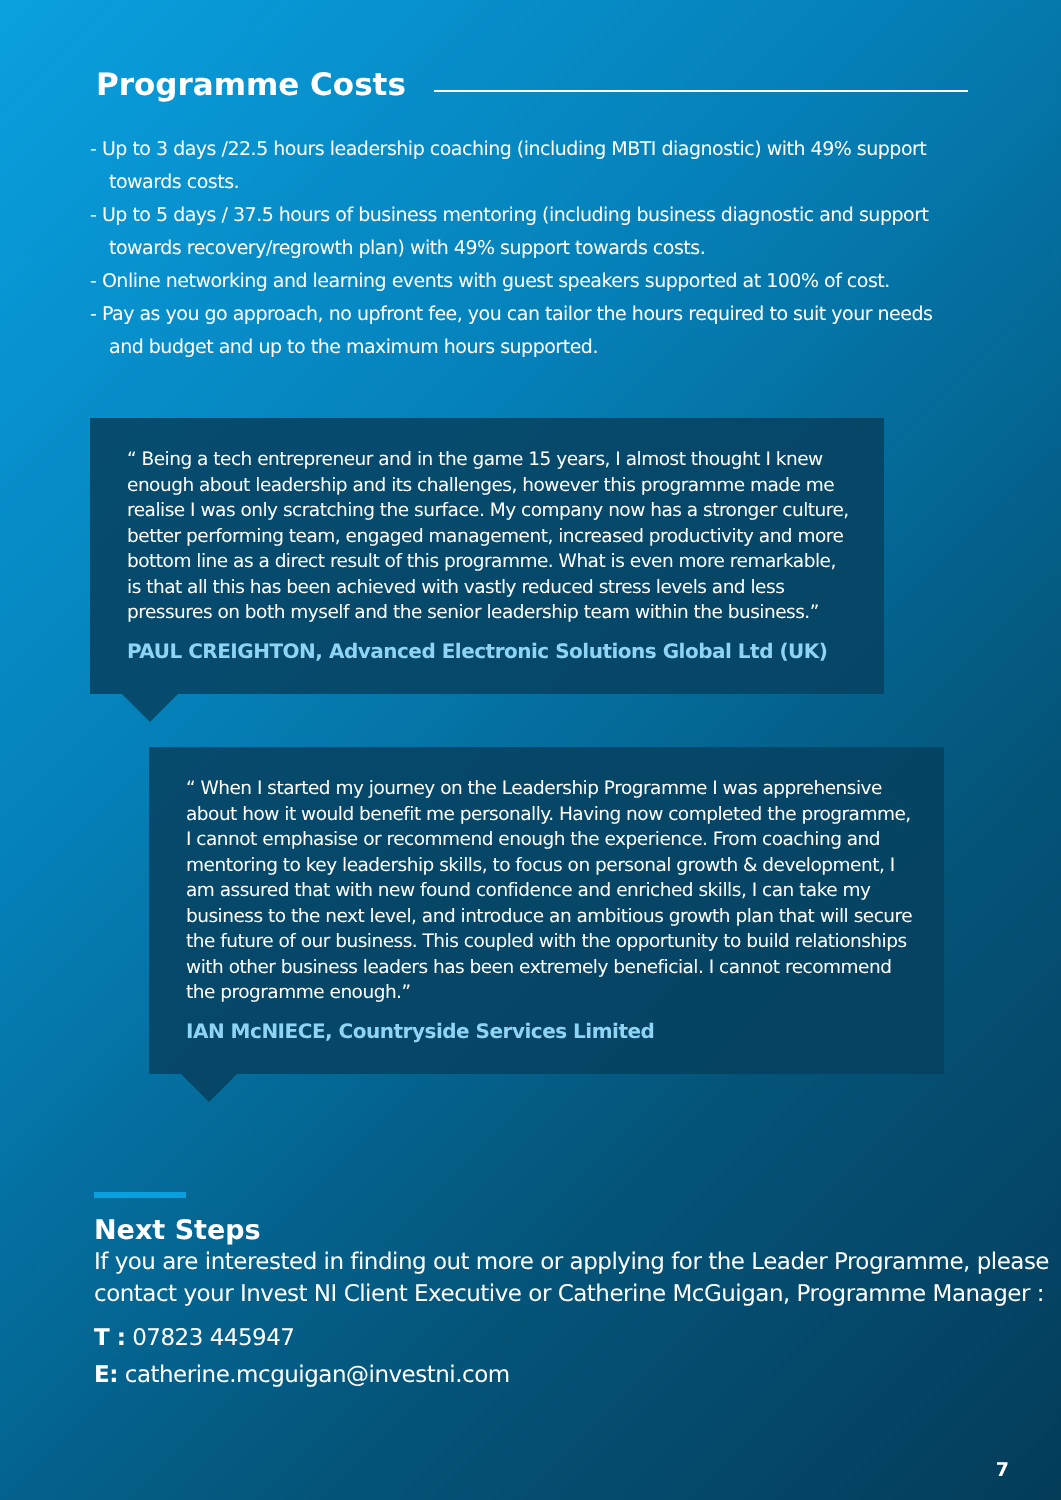Programme Costs
- Up to 3 days /22.5 hours leadership coaching (including MBTI diagnostic) with 49% support towards costs.
- Up to 5 days / 37.5 hours of business mentoring (including business diagnostic and support towards recovery/regrowth plan) with 49% support towards costs.
- Online networking and learning events with guest speakers supported at 100% of cost.
- Pay as you go approach, no upfront fee, you can tailor the hours required to suit your needs and budget and up to the maximum hours supported.
“ Being a tech entrepreneur and in the game 15 years, I almost thought I knew enough about leadership and its challenges, however this programme made me realise I was only scratching the surface. My company now has a stronger culture, better performing team, engaged management, increased productivity and more bottom line as a direct result of this programme. What is even more remarkable, is that all this has been achieved with vastly reduced stress levels and less pressures on both myself and the senior leadership team within the business.”
PAUL CREIGHTON, Advanced Electronic Solutions Global Ltd (UK)
“ When I started my journey on the Leadership Programme I was apprehensive about how it would benefit me personally. Having now completed the programme, I cannot emphasise or recommend enough the experience. From coaching and mentoring to key leadership skills, to focus on personal growth & development, I am assured that with new found confidence and enriched skills, I can take my business to the next level, and introduce an ambitious growth plan that will secure the future of our business. This coupled with the opportunity to build relationships with other business leaders has been extremely beneficial. I cannot recommend the programme enough.”
IAN McNIECE, Countryside Services Limited
Next Steps
If you are interested in finding out more or applying for the Leader Programme, please contact your Invest NI Client Executive or Catherine McGuigan, Programme Manager :
T : 07823 445947
E: catherine.mcguigan@investni.com
7